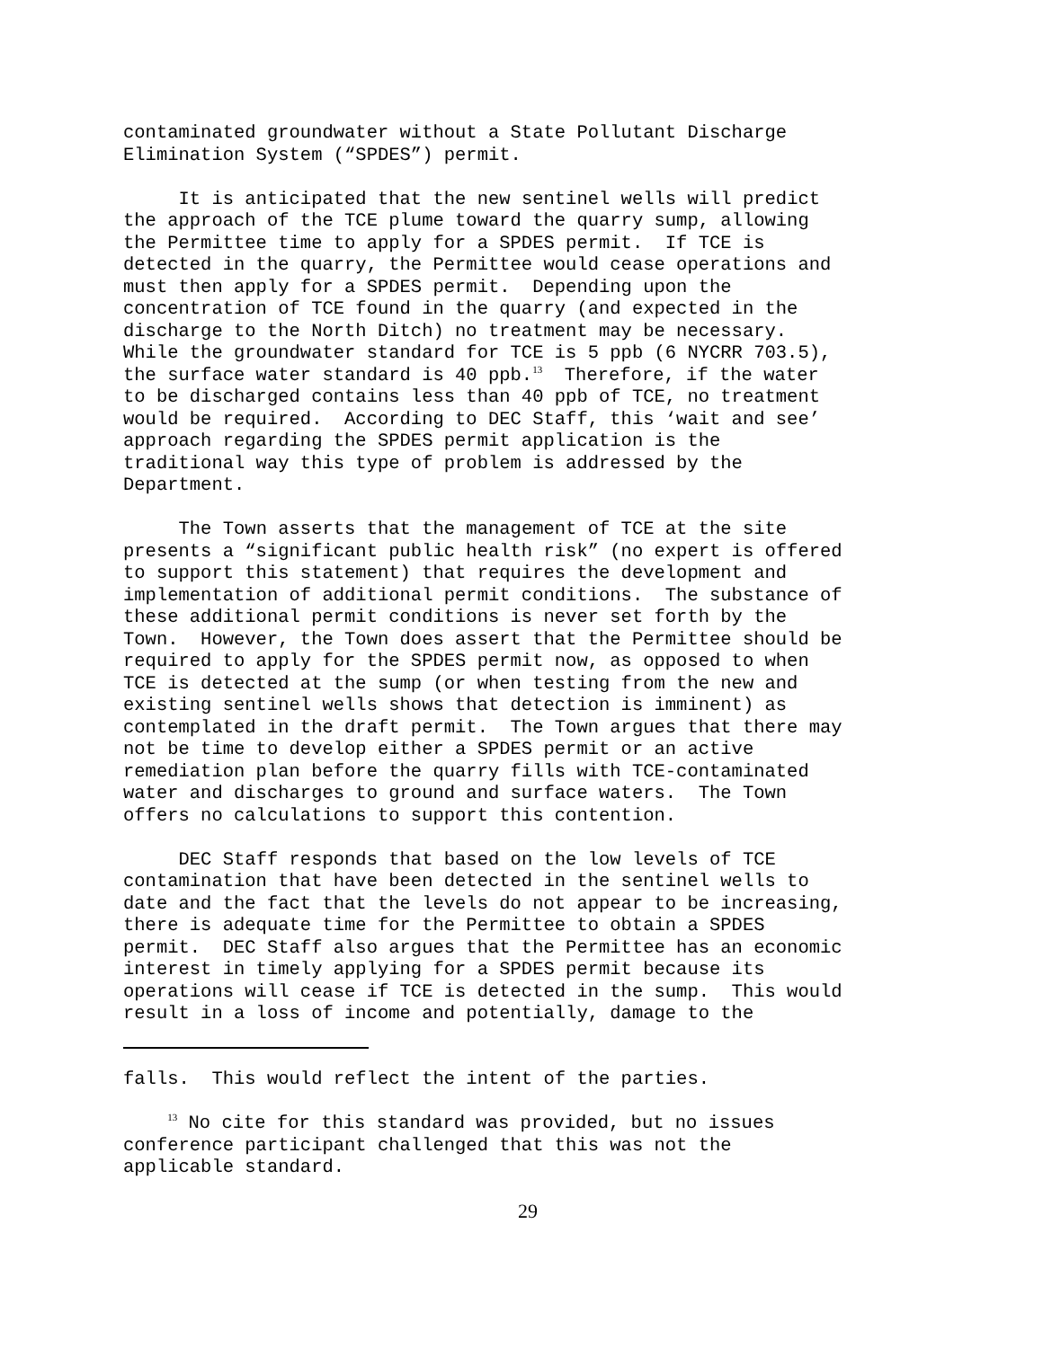contaminated groundwater without a State Pollutant Discharge Elimination System (“SPDES”) permit.
It is anticipated that the new sentinel wells will predict the approach of the TCE plume toward the quarry sump, allowing the Permittee time to apply for a SPDES permit. If TCE is detected in the quarry, the Permittee would cease operations and must then apply for a SPDES permit. Depending upon the concentration of TCE found in the quarry (and expected in the discharge to the North Ditch) no treatment may be necessary. While the groundwater standard for TCE is 5 ppb (6 NYCRR 703.5), the surface water standard is 40 ppb.<sup>13</sup> Therefore, if the water to be discharged contains less than 40 ppb of TCE, no treatment would be required. According to DEC Staff, this ‘wait and see’ approach regarding the SPDES permit application is the traditional way this type of problem is addressed by the Department.
The Town asserts that the management of TCE at the site presents a “significant public health risk” (no expert is offered to support this statement) that requires the development and implementation of additional permit conditions. The substance of these additional permit conditions is never set forth by the Town. However, the Town does assert that the Permittee should be required to apply for the SPDES permit now, as opposed to when TCE is detected at the sump (or when testing from the new and existing sentinel wells shows that detection is imminent) as contemplated in the draft permit. The Town argues that there may not be time to develop either a SPDES permit or an active remediation plan before the quarry fills with TCE-contaminated water and discharges to ground and surface waters. The Town offers no calculations to support this contention.
DEC Staff responds that based on the low levels of TCE contamination that have been detected in the sentinel wells to date and the fact that the levels do not appear to be increasing, there is adequate time for the Permittee to obtain a SPDES permit. DEC Staff also argues that the Permittee has an economic interest in timely applying for a SPDES permit because its operations will cease if TCE is detected in the sump. This would result in a loss of income and potentially, damage to the
falls. This would reflect the intent of the parties.
<sup>13</sup> No cite for this standard was provided, but no issues conference participant challenged that this was not the applicable standard.
29